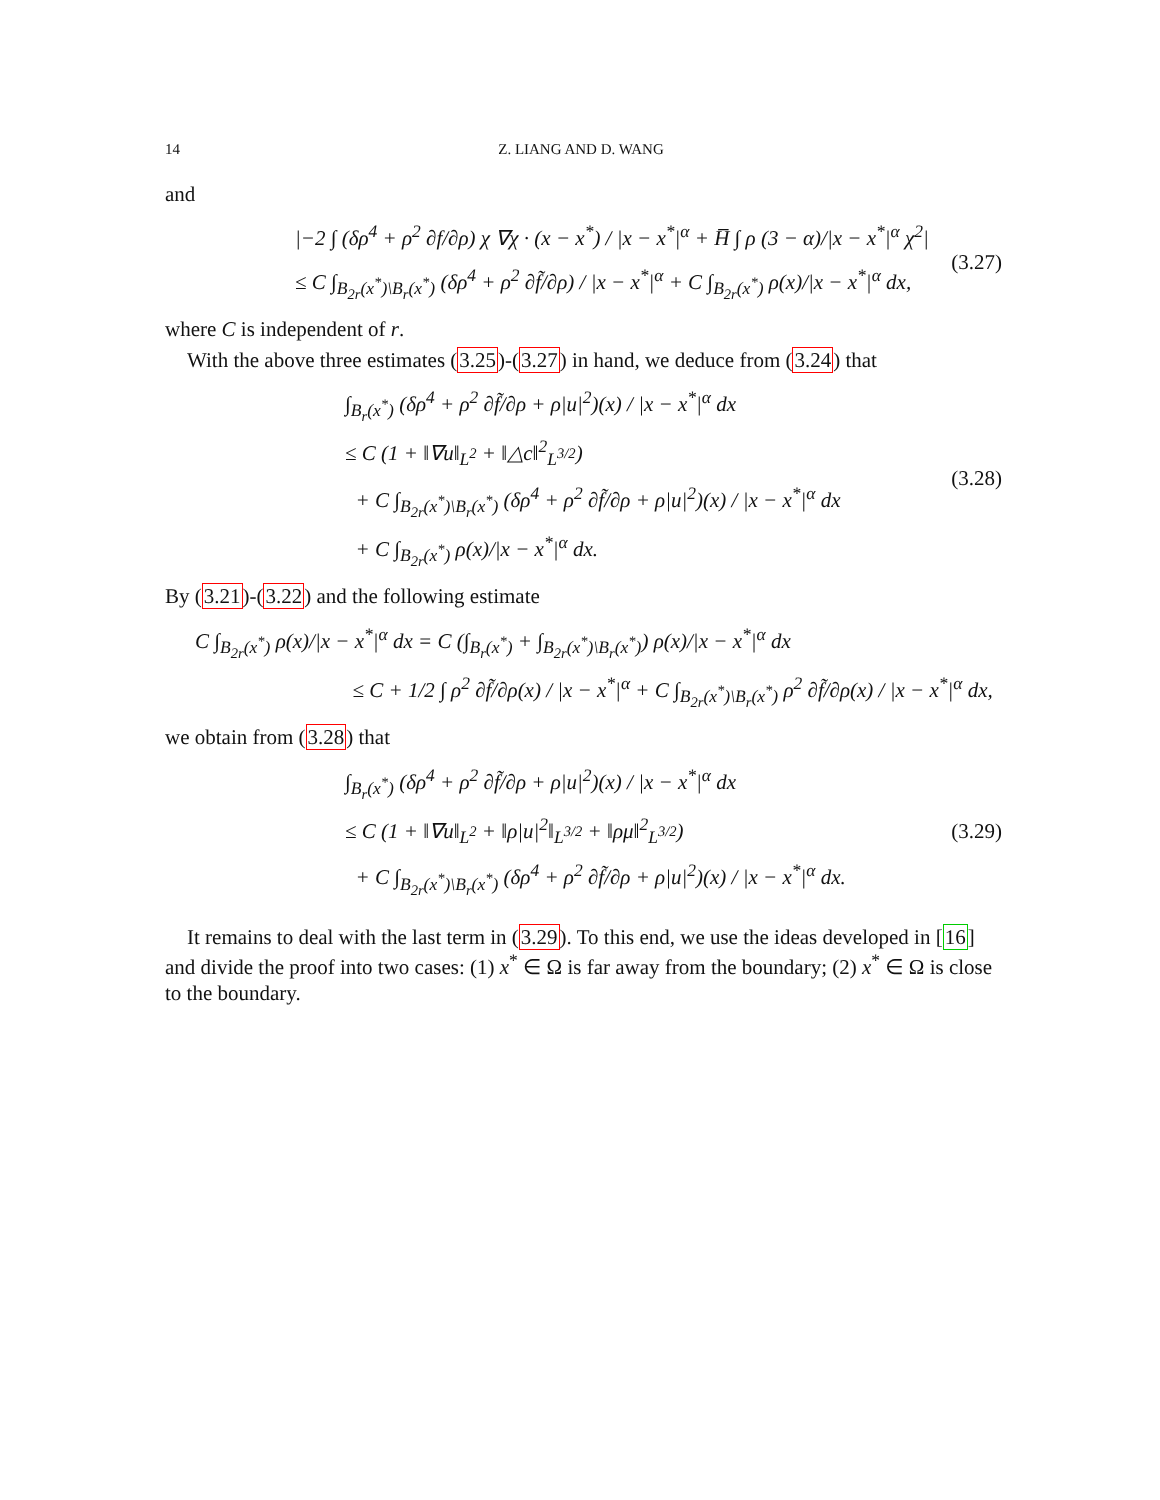14 Z. LIANG AND D. WANG
and
|−2 ∫ (δρ<sup>4</sup> + ρ<sup>2</sup> ∂f/∂ρ) χ ∇χ · (x − x<sup>*</sup>) / |x − x<sup>*</sup>|<sup>α</sup> + H̅ ∫ ρ (3 − α)/|x − x<sup>*</sup>|<sup>α</sup> χ<sup>2</sup>|
≤ C ∫<sub>B<sub>2r</sub>(x<sup>*</sup>)\B<sub>r</sub>(x<sup>*</sup>)</sub> (δρ<sup>4</sup> + ρ<sup>2</sup> ∂f̃/∂ρ) / |x − x<sup>*</sup>|<sup>α</sup> + C ∫<sub>B<sub>2r</sub>(x<sup>*</sup>)</sub> ρ(x)/|x − x<sup>*</sup>|<sup>α</sup> dx,
(3.27)
where C is independent of r.
With the above three estimates (3.25)-(3.27) in hand, we deduce from (3.24) that
∫<sub>B<sub>r</sub>(x<sup>*</sup>)</sub> (δρ<sup>4</sup> + ρ<sup>2</sup> ∂f̃/∂ρ + ρ|u|<sup>2</sup>)(x) / |x − x<sup>*</sup>|<sup>α</sup> dx
≤ C (1 + ‖∇u‖<sub>L<sup>2</sup></sub> + ‖△c‖<sup>2</sup><sub>L<sup>3/2</sup></sub>)
+ C ∫<sub>B<sub>2r</sub>(x<sup>*</sup>)\B<sub>r</sub>(x<sup>*</sup>)</sub> (δρ<sup>4</sup> + ρ<sup>2</sup> ∂f̃/∂ρ + ρ|u|<sup>2</sup>)(x) / |x − x<sup>*</sup>|<sup>α</sup> dx
+ C ∫<sub>B<sub>2r</sub>(x<sup>*</sup>)</sub> ρ(x)/|x − x<sup>*</sup>|<sup>α</sup> dx.
(3.28)
By (3.21)-(3.22) and the following estimate
C ∫<sub>B<sub>2r</sub>(x<sup>*</sup>)</sub> ρ(x)/|x − x<sup>*</sup>|<sup>α</sup> dx = C (∫<sub>B<sub>r</sub>(x<sup>*</sup>)</sub> + ∫<sub>B<sub>2r</sub>(x<sup>*</sup>)\B<sub>r</sub>(x<sup>*</sup>)</sub>) ρ(x)/|x − x<sup>*</sup>|<sup>α</sup> dx
≤ C + 1/2 ∫ ρ<sup>2</sup> ∂f̃/∂ρ(x) / |x − x<sup>*</sup>|<sup>α</sup> + C ∫<sub>B<sub>2r</sub>(x<sup>*</sup>)\B<sub>r</sub>(x<sup>*</sup>)</sub> ρ<sup>2</sup> ∂f̃/∂ρ(x) / |x − x<sup>*</sup>|<sup>α</sup> dx,
we obtain from (3.28) that
∫<sub>B<sub>r</sub>(x<sup>*</sup>)</sub> (δρ<sup>4</sup> + ρ<sup>2</sup> ∂f̃/∂ρ + ρ|u|<sup>2</sup>)(x) / |x − x<sup>*</sup>|<sup>α</sup> dx
≤ C (1 + ‖∇u‖<sub>L<sup>2</sup></sub> + ‖ρ|u|<sup>2</sup>‖<sub>L<sup>3/2</sup></sub> + ‖ρμ‖<sup>2</sup><sub>L<sup>3/2</sup></sub>)
+ C ∫<sub>B<sub>2r</sub>(x<sup>*</sup>)\B<sub>r</sub>(x<sup>*</sup>)</sub> (δρ<sup>4</sup> + ρ<sup>2</sup> ∂f̃/∂ρ + ρ|u|<sup>2</sup>)(x) / |x − x<sup>*</sup>|<sup>α</sup> dx.
(3.29)
It remains to deal with the last term in (3.29). To this end, we use the ideas developed in [16] and divide the proof into two cases: (1) x<sup>*</sup> ∈ Ω is far away from the boundary; (2) x<sup>*</sup> ∈ Ω is close to the boundary.